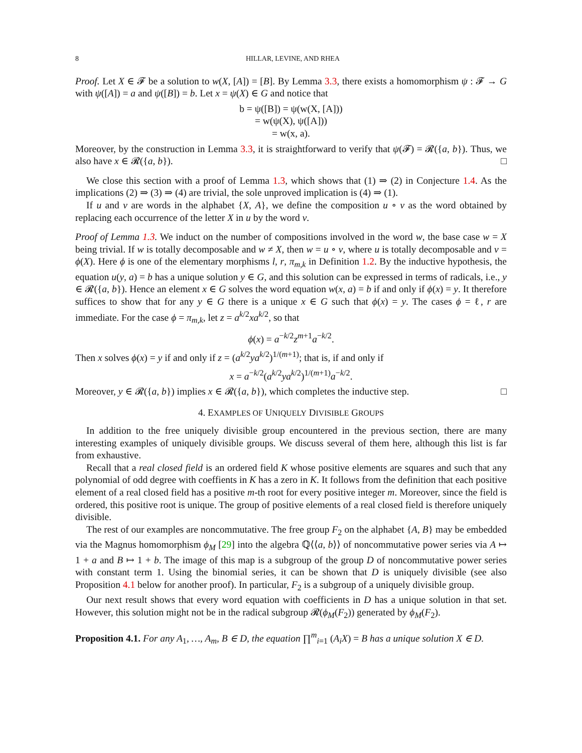8 HILLAR, LEVINE, AND RHEA
Proof. Let X ∈ 𝓕 be a solution to w(X, [A]) = [B]. By Lemma 3.3, there exists a homomorphism ψ : 𝓕 → G with ψ([A]) = a and ψ([B]) = b. Let x = ψ(X) ∈ G and notice that
b = ψ([B]) = ψ(w(X, [A]))
= w(ψ(X), ψ([A]))
= w(x, a).
Moreover, by the construction in Lemma 3.3, it is straightforward to verify that ψ(𝓕) = 𝓡({a, b}). Thus, we also have x ∈ 𝓡({a, b}). □
We close this section with a proof of Lemma 1.3, which shows that (1) ⇒ (2) in Conjecture 1.4. As the implications (2) ⇒ (3) ⇒ (4) are trivial, the sole unproved implication is (4) ⇒ (1).
If u and v are words in the alphabet {X, A}, we define the composition u ∘ v as the word obtained by replacing each occurrence of the letter X in u by the word v.
Proof of Lemma 1.3. We induct on the number of compositions involved in the word w, the base case w = X being trivial. If w is totally decomposable and w ≠ X, then w = u ∘ v, where u is totally decomposable and v = ϕ(X). Here ϕ is one of the elementary morphisms l, r, π<sub>m,k</sub> in Definition 1.2. By the inductive hypothesis, the equation u(y, a) = b has a unique solution y ∈ G, and this solution can be expressed in terms of radicals, i.e., y ∈ 𝓡({a, b}). Hence an element x ∈ G solves the word equation w(x, a) = b if and only if ϕ(x) = y. It therefore suffices to show that for any y ∈ G there is a unique x ∈ G such that ϕ(x) = y. The cases ϕ = ℓ, r are immediate. For the case ϕ = π<sub>m,k</sub>, let z = a<sup>k/2</sup>xa<sup>k/2</sup>, so that
ϕ(x) = a<sup>−k/2</sup>z<sup>m+1</sup>a<sup>−k/2</sup>.
Then x solves ϕ(x) = y if and only if z = (a<sup>k/2</sup>ya<sup>k/2</sup>)<sup>1/(m+1)</sup>; that is, if and only if
x = a<sup>−k/2</sup>(a<sup>k/2</sup>ya<sup>k/2</sup>)<sup>1/(m+1)</sup>a<sup>−k/2</sup>.
Moreover, y ∈ 𝓡({a, b}) implies x ∈ 𝓡({a, b}), which completes the inductive step. □
4. EXAMPLES OF UNIQUELY DIVISIBLE GROUPS
In addition to the free uniquely divisible group encountered in the previous section, there are many interesting examples of uniquely divisible groups. We discuss several of them here, although this list is far from exhaustive.
Recall that a real closed field is an ordered field K whose positive elements are squares and such that any polynomial of odd degree with coeffients in K has a zero in K. It follows from the definition that each positive element of a real closed field has a positive m-th root for every positive integer m. Moreover, since the field is ordered, this positive root is unique. The group of positive elements of a real closed field is therefore uniquely divisible.
The rest of our examples are noncommutative. The free group F<sub>2</sub> on the alphabet {A, B} may be embedded via the Magnus homomorphism ϕ<sub>M</sub> [29] into the algebra ℚ⟨⟨a, b⟩⟩ of noncommutative power series via A ↦ 1 + a and B ↦ 1 + b. The image of this map is a subgroup of the group D of noncommutative power series with constant term 1. Using the binomial series, it can be shown that D is uniquely divisible (see also Proposition 4.1 below for another proof). In particular, F<sub>2</sub> is a subgroup of a uniquely divisible group.
Our next result shows that every word equation with coefficients in D has a unique solution in that set. However, this solution might not be in the radical subgroup 𝓡(ϕ<sub>M</sub>(F<sub>2</sub>)) generated by ϕ<sub>M</sub>(F<sub>2</sub>).
Proposition 4.1. For any A<sub>1</sub>, …, A<sub>m</sub>, B ∈ D, the equation ∏<sup>m</sup><sub>i=1</sub> (A<sub>i</sub>X) = B has a unique solution X ∈ D.